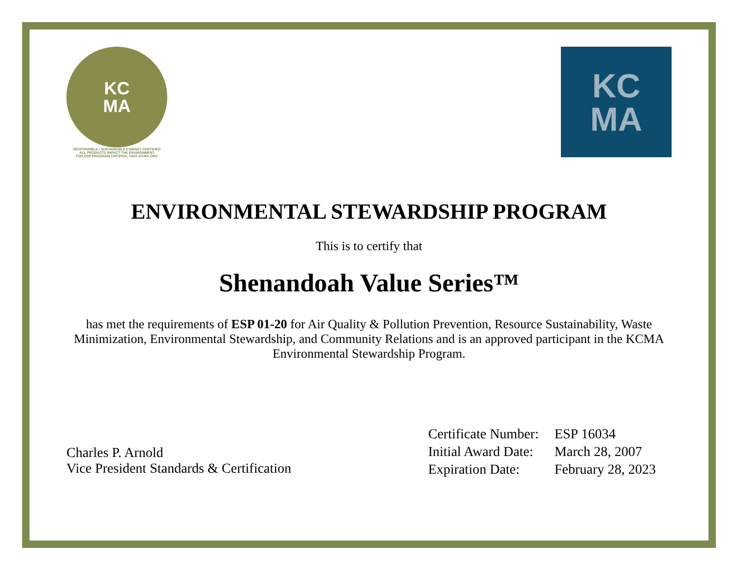KC
MA
RESPONSIBLE • SUSTAINABLE CABINET CERTIFIED
ALL PRODUCTS IMPACT THE ENVIRONMENT
FOR ESP PROGRAM CRITERIA, VISIT KCMA.ORG
KC
MA
ENVIRONMENTAL STEWARDSHIP PROGRAM
This is to certify that
Shenandoah Value Series™
has met the requirements of ESP 01-20 for Air Quality & Pollution Prevention, Resource Sustainability, Waste Minimization, Environmental Stewardship, and Community Relations and is an approved participant in the KCMA Environmental Stewardship Program.
Charles P. Arnold
Vice President Standards & Certification
| Certificate Number: | ESP 16034 |
| Initial Award Date: | March 28, 2007 |
| Expiration Date: | February 28, 2023 |